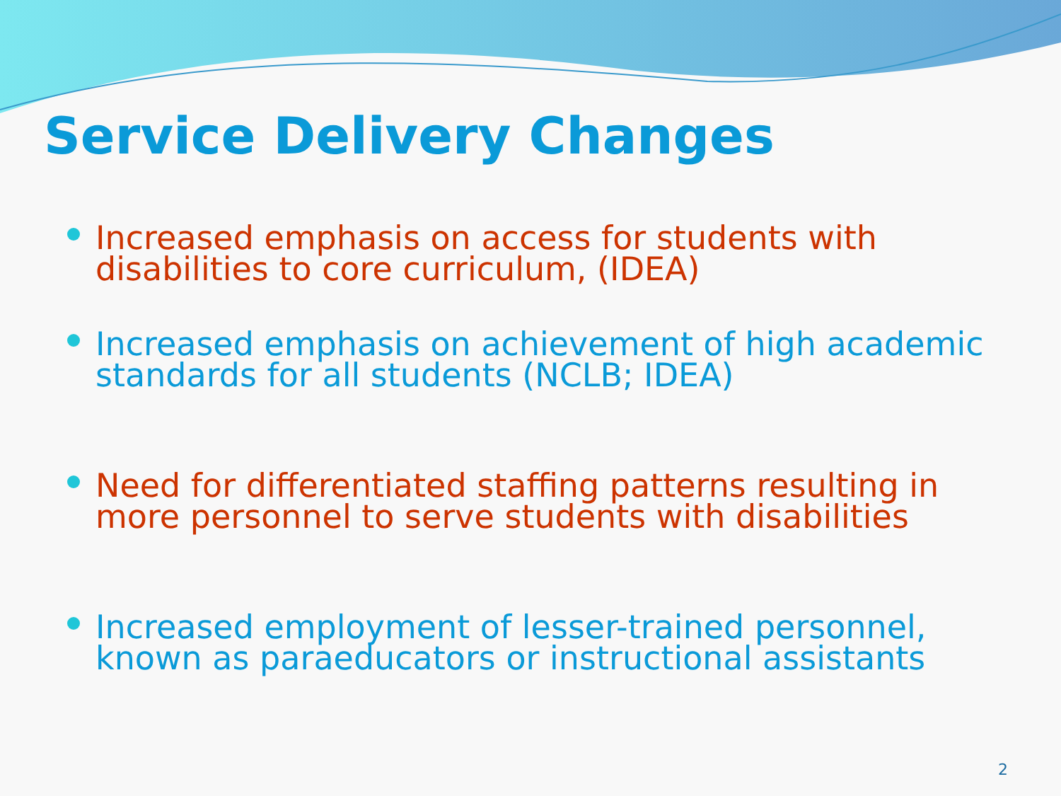Service Delivery Changes
Increased emphasis on access for students with disabilities to core curriculum, (IDEA)
Increased emphasis on achievement of high academic standards for all students (NCLB; IDEA)
Need for differentiated staffing patterns resulting in more personnel to serve students with disabilities
Increased employment of lesser-trained personnel, known as paraeducators or instructional assistants
2